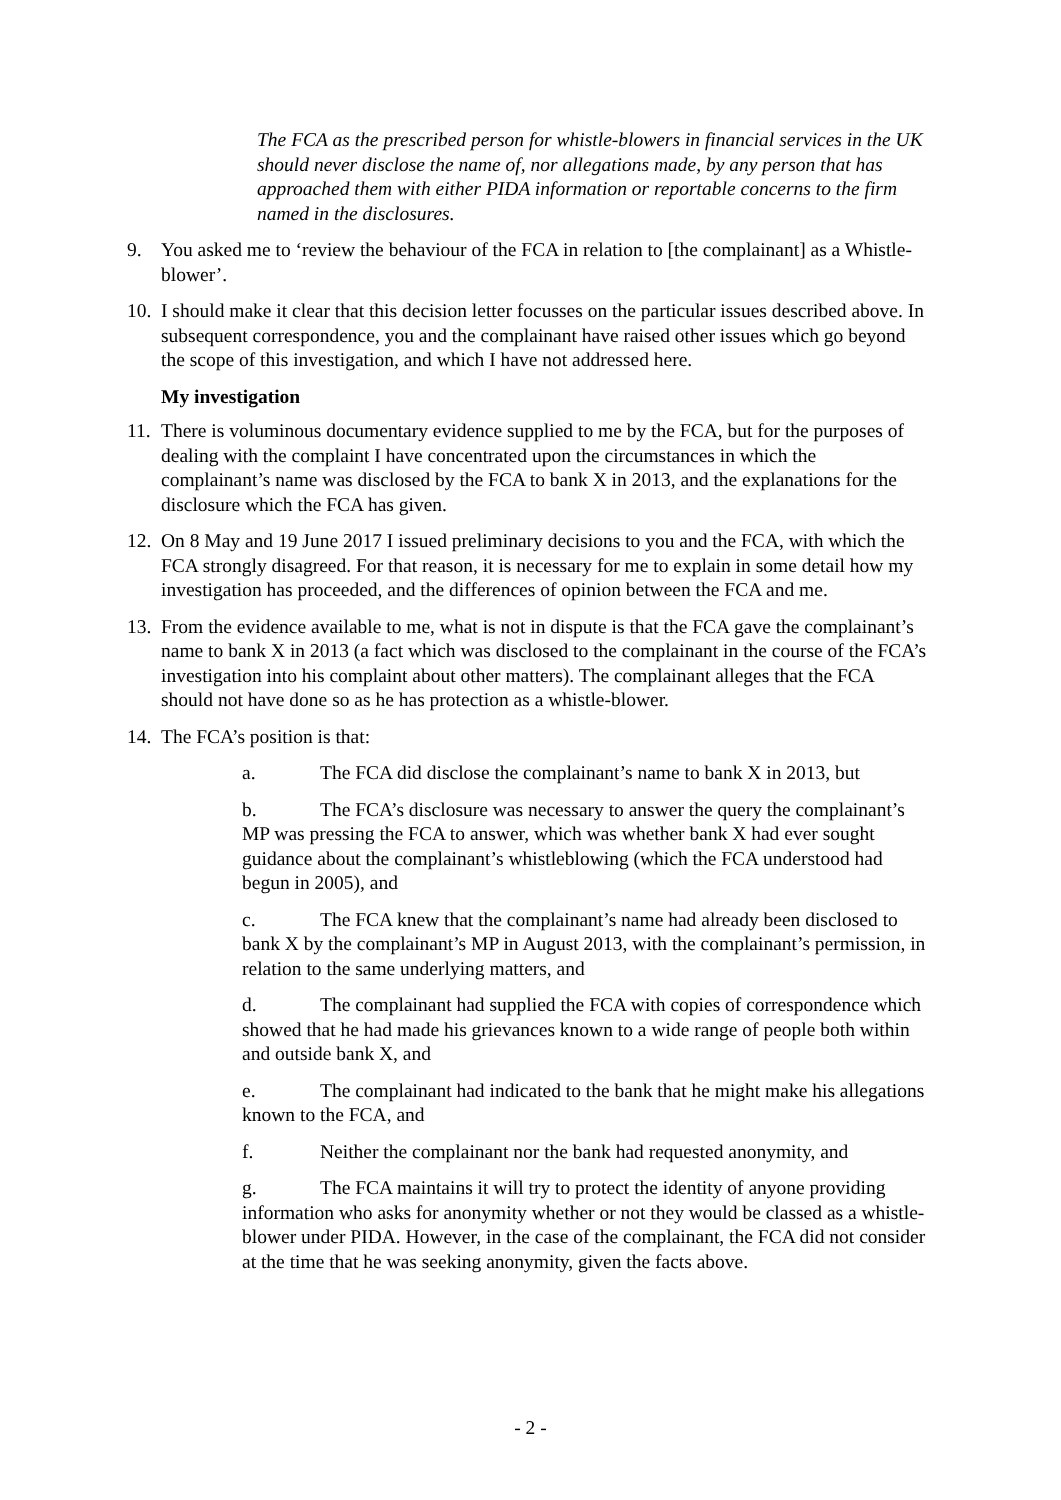The FCA as the prescribed person for whistle-blowers in financial services in the UK should never disclose the name of, nor allegations made, by any person that has approached them with either PIDA information or reportable concerns to the firm named in the disclosures.
9. You asked me to ‘review the behaviour of the FCA in relation to [the complainant] as a Whistle-blower’.
10.
I should make it clear that this decision letter focusses on the particular issues described above. In subsequent correspondence, you and the complainant have raised other issues which go beyond the scope of this investigation, and which I have not addressed here.
My investigation
11.
There is voluminous documentary evidence supplied to me by the FCA, but for the purposes of dealing with the complaint I have concentrated upon the circumstances in which the complainant’s name was disclosed by the FCA to bank X in 2013, and the explanations for the disclosure which the FCA has given.
12.
On 8 May and 19 June 2017 I issued preliminary decisions to you and the FCA, with which the FCA strongly disagreed. For that reason, it is necessary for me to explain in some detail how my investigation has proceeded, and the differences of opinion between the FCA and me.
13.
From the evidence available to me, what is not in dispute is that the FCA gave the complainant’s name to bank X in 2013 (a fact which was disclosed to the complainant in the course of the FCA’s investigation into his complaint about other matters). The complainant alleges that the FCA should not have done so as he has protection as a whistle-blower.
14.
The FCA’s position is that:
a. The FCA did disclose the complainant’s name to bank X in 2013, but
b. The FCA’s disclosure was necessary to answer the query the complainant’s MP was pressing the FCA to answer, which was whether bank X had ever sought guidance about the complainant’s whistleblowing (which the FCA understood had begun in 2005), and
c. The FCA knew that the complainant’s name had already been disclosed to bank X by the complainant’s MP in August 2013, with the complainant’s permission, in relation to the same underlying matters, and
d. The complainant had supplied the FCA with copies of correspondence which showed that he had made his grievances known to a wide range of people both within and outside bank X, and
e. The complainant had indicated to the bank that he might make his allegations known to the FCA, and
f. Neither the complainant nor the bank had requested anonymity, and
g. The FCA maintains it will try to protect the identity of anyone providing information who asks for anonymity whether or not they would be classed as a whistle-blower under PIDA. However, in the case of the complainant, the FCA did not consider at the time that he was seeking anonymity, given the facts above.
- 2 -